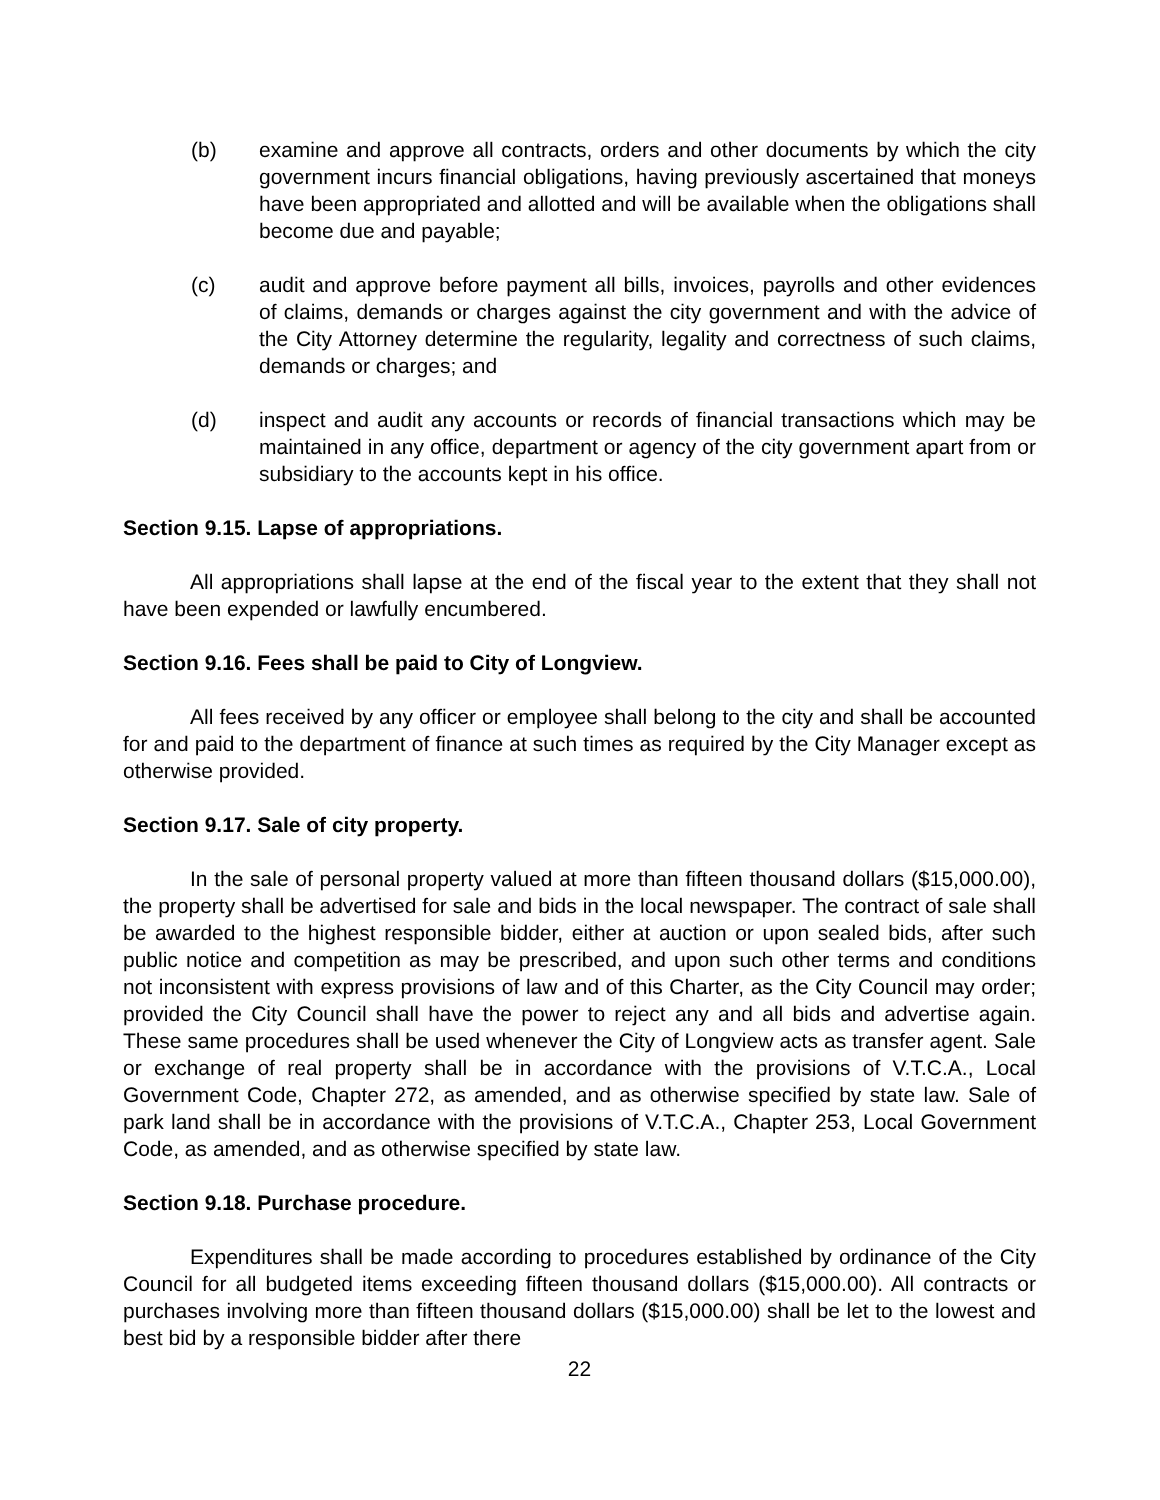(b) examine and approve all contracts, orders and other documents by which the city government incurs financial obligations, having previously ascertained that moneys have been appropriated and allotted and will be available when the obligations shall become due and payable;
(c) audit and approve before payment all bills, invoices, payrolls and other evidences of claims, demands or charges against the city government and with the advice of the City Attorney determine the regularity, legality and correctness of such claims, demands or charges; and
(d) inspect and audit any accounts or records of financial transactions which may be maintained in any office, department or agency of the city government apart from or subsidiary to the accounts kept in his office.
Section 9.15. Lapse of appropriations.
All appropriations shall lapse at the end of the fiscal year to the extent that they shall not have been expended or lawfully encumbered.
Section 9.16. Fees shall be paid to City of Longview.
All fees received by any officer or employee shall belong to the city and shall be accounted for and paid to the department of finance at such times as required by the City Manager except as otherwise provided.
Section 9.17. Sale of city property.
In the sale of personal property valued at more than fifteen thousand dollars ($15,000.00), the property shall be advertised for sale and bids in the local newspaper. The contract of sale shall be awarded to the highest responsible bidder, either at auction or upon sealed bids, after such public notice and competition as may be prescribed, and upon such other terms and conditions not inconsistent with express provisions of law and of this Charter, as the City Council may order; provided the City Council shall have the power to reject any and all bids and advertise again. These same procedures shall be used whenever the City of Longview acts as transfer agent. Sale or exchange of real property shall be in accordance with the provisions of V.T.C.A., Local Government Code, Chapter 272, as amended, and as otherwise specified by state law. Sale of park land shall be in accordance with the provisions of V.T.C.A., Chapter 253, Local Government Code, as amended, and as otherwise specified by state law.
Section 9.18. Purchase procedure.
Expenditures shall be made according to procedures established by ordinance of the City Council for all budgeted items exceeding fifteen thousand dollars ($15,000.00). All contracts or purchases involving more than fifteen thousand dollars ($15,000.00) shall be let to the lowest and best bid by a responsible bidder after there
22